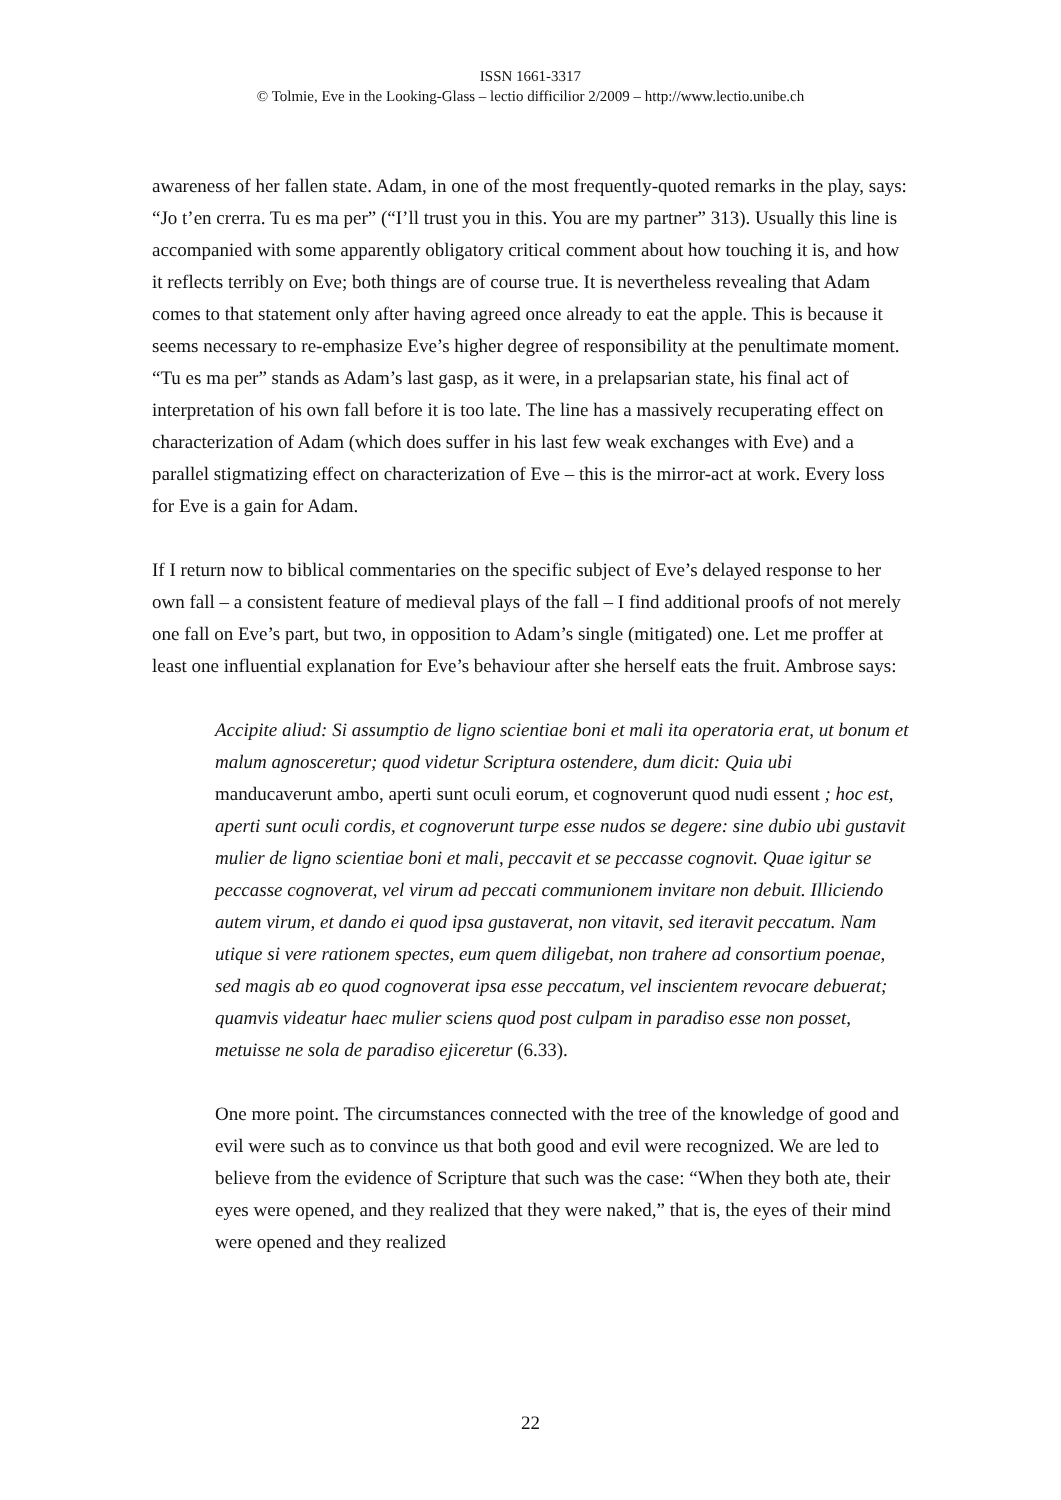ISSN 1661-3317
© Tolmie, Eve in the Looking-Glass – lectio difficilior 2/2009 – http://www.lectio.unibe.ch
awareness of her fallen state. Adam, in one of the most frequently-quoted remarks in the play, says: “Jo t’en crerra. Tu es ma per” (“I’ll trust you in this. You are my partner” 313). Usually this line is accompanied with some apparently obligatory critical comment about how touching it is, and how it reflects terribly on Eve; both things are of course true. It is nevertheless revealing that Adam comes to that statement only after having agreed once already to eat the apple. This is because it seems necessary to re-emphasize Eve’s higher degree of responsibility at the penultimate moment. “Tu es ma per” stands as Adam’s last gasp, as it were, in a prelapsarian state, his final act of interpretation of his own fall before it is too late. The line has a massively recuperating effect on characterization of Adam (which does suffer in his last few weak exchanges with Eve) and a parallel stigmatizing effect on characterization of Eve – this is the mirror-act at work. Every loss for Eve is a gain for Adam.
If I return now to biblical commentaries on the specific subject of Eve’s delayed response to her own fall – a consistent feature of medieval plays of the fall – I find additional proofs of not merely one fall on Eve’s part, but two, in opposition to Adam’s single (mitigated) one. Let me proffer at least one influential explanation for Eve’s behaviour after she herself eats the fruit. Ambrose says:
Accipite aliud: Si assumptio de ligno scientiae boni et mali ita operatoria erat, ut bonum et malum agnosceretur; quod videtur Scriptura ostendere, dum dicit: Quia ubi manducaverunt ambo, aperti sunt oculi eorum, et cognoverunt quod nudi essent ; hoc est, aperti sunt oculi cordis, et cognoverunt turpe esse nudos se degere: sine dubio ubi gustavit mulier de ligno scientiae boni et mali, peccavit et se peccasse cognovit. Quae igitur se peccasse cognoverat, vel virum ad peccati communionem invitare non debuit. Illiciendo autem virum, et dando ei quod ipsa gustaverat, non vitavit, sed iteravit peccatum. Nam utique si vere rationem spectes, eum quem diligebat, non trahere ad consortium poenae, sed magis ab eo quod cognoverat ipsa esse peccatum, vel inscientem revocare debuerat; quamvis videatur haec mulier sciens quod post culpam in paradiso esse non posset, metuisse ne sola de paradiso ejiceretur (6.33).
One more point. The circumstances connected with the tree of the knowledge of good and evil were such as to convince us that both good and evil were recognized. We are led to believe from the evidence of Scripture that such was the case: “When they both ate, their eyes were opened, and they realized that they were naked,” that is, the eyes of their mind were opened and they realized
22